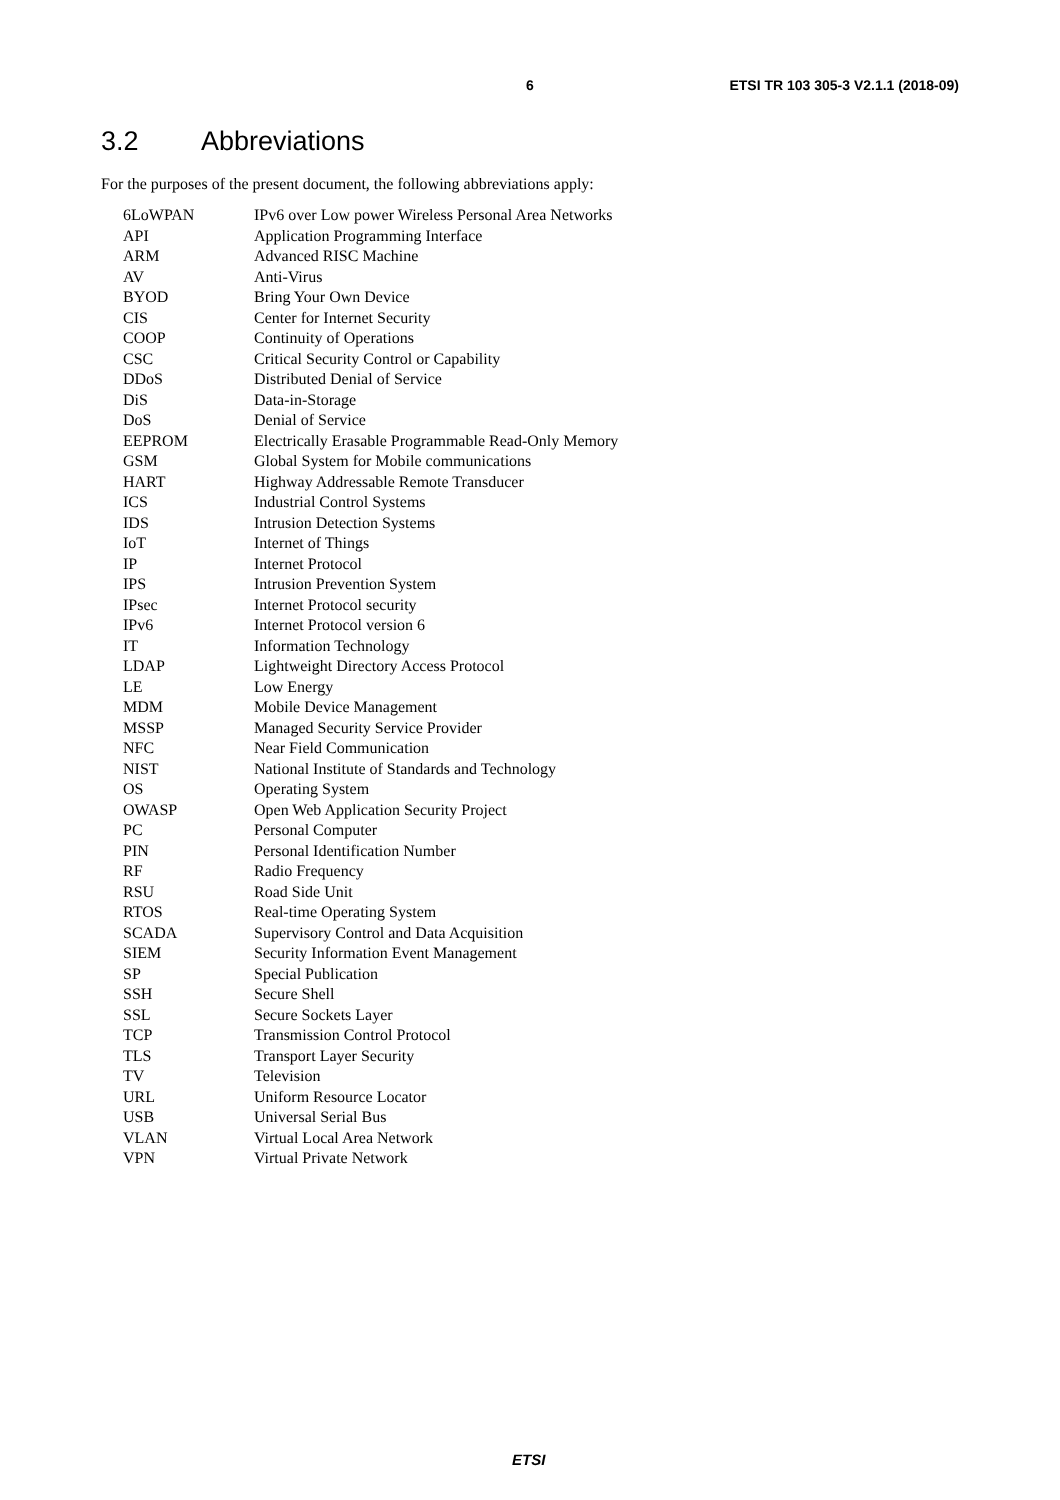6 ETSI TR 103 305-3 V2.1.1 (2018-09)
3.2 Abbreviations
For the purposes of the present document, the following abbreviations apply:
| 6LoWPAN | IPv6 over Low power Wireless Personal Area Networks |
| API | Application Programming Interface |
| ARM | Advanced RISC Machine |
| AV | Anti-Virus |
| BYOD | Bring Your Own Device |
| CIS | Center for Internet Security |
| COOP | Continuity of Operations |
| CSC | Critical Security Control or Capability |
| DDoS | Distributed Denial of Service |
| DiS | Data-in-Storage |
| DoS | Denial of Service |
| EEPROM | Electrically Erasable Programmable Read-Only Memory |
| GSM | Global System for Mobile communications |
| HART | Highway Addressable Remote Transducer |
| ICS | Industrial Control Systems |
| IDS | Intrusion Detection Systems |
| IoT | Internet of Things |
| IP | Internet Protocol |
| IPS | Intrusion Prevention System |
| IPsec | Internet Protocol security |
| IPv6 | Internet Protocol version 6 |
| IT | Information Technology |
| LDAP | Lightweight Directory Access Protocol |
| LE | Low Energy |
| MDM | Mobile Device Management |
| MSSP | Managed Security Service Provider |
| NFC | Near Field Communication |
| NIST | National Institute of Standards and Technology |
| OS | Operating System |
| OWASP | Open Web Application Security Project |
| PC | Personal Computer |
| PIN | Personal Identification Number |
| RF | Radio Frequency |
| RSU | Road Side Unit |
| RTOS | Real-time Operating System |
| SCADA | Supervisory Control and Data Acquisition |
| SIEM | Security Information Event Management |
| SP | Special Publication |
| SSH | Secure Shell |
| SSL | Secure Sockets Layer |
| TCP | Transmission Control Protocol |
| TLS | Transport Layer Security |
| TV | Television |
| URL | Uniform Resource Locator |
| USB | Universal Serial Bus |
| VLAN | Virtual Local Area Network |
| VPN | Virtual Private Network |
ETSI